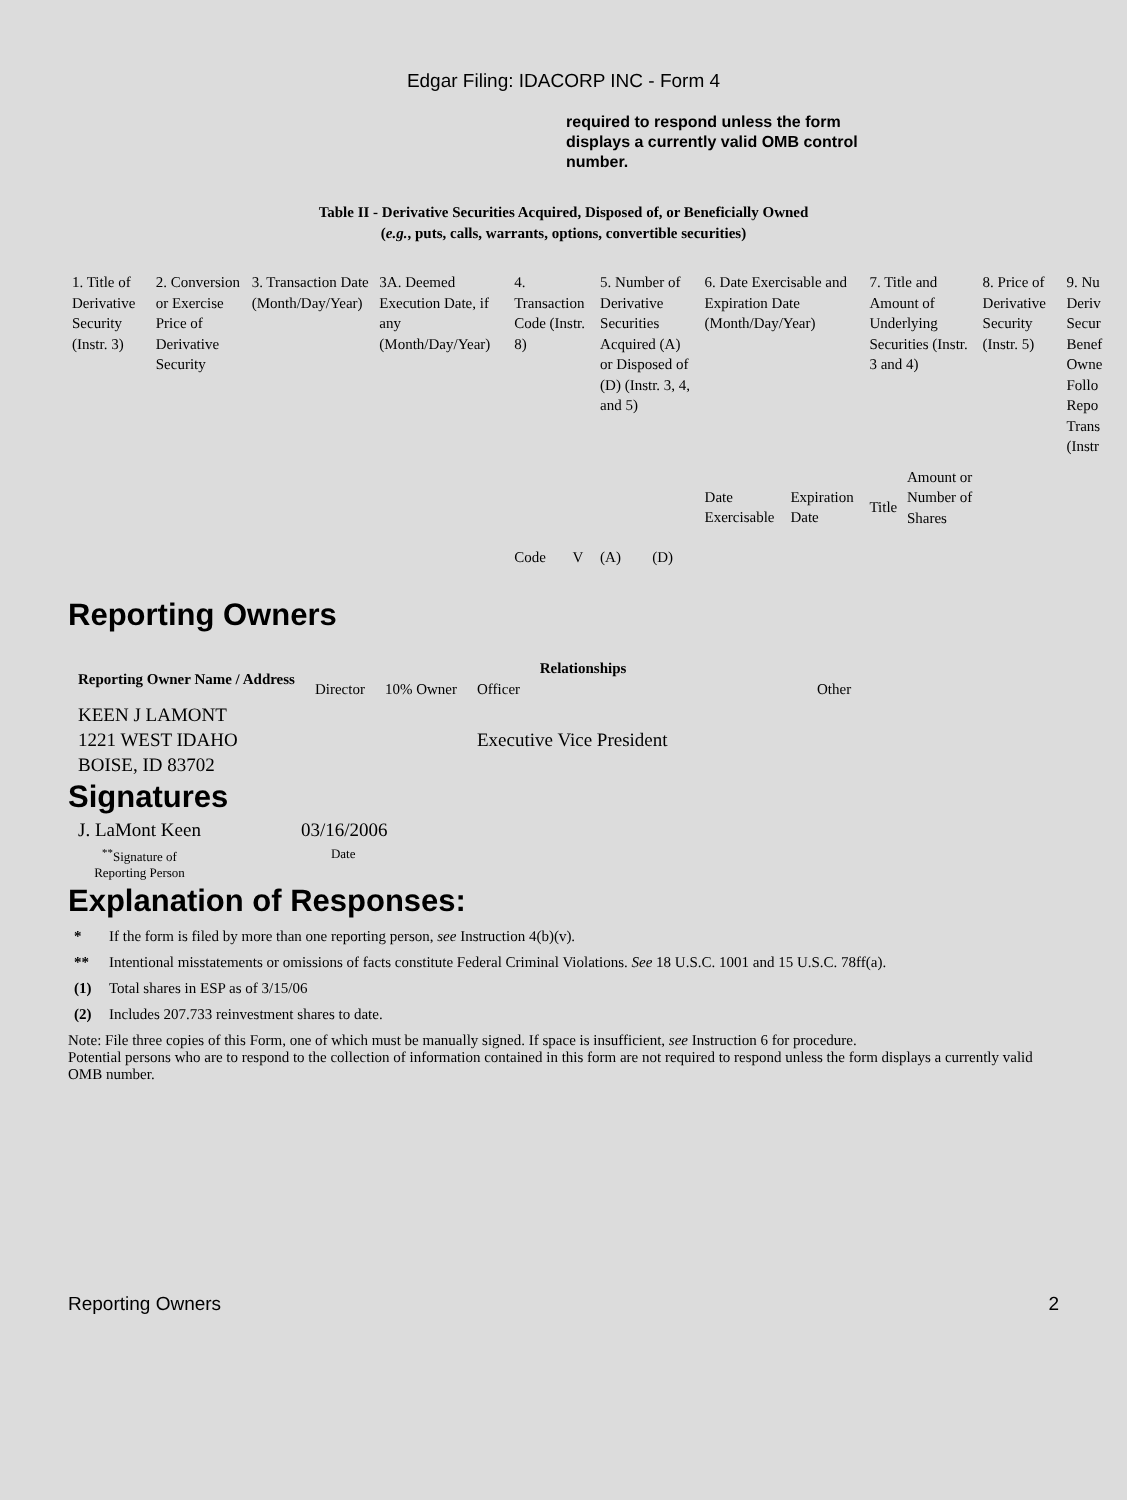Edgar Filing: IDACORP INC - Form 4
required to respond unless the form displays a currently valid OMB control number.
Table II - Derivative Securities Acquired, Disposed of, or Beneficially Owned
(e.g., puts, calls, warrants, options, convertible securities)
| 1. Title of Derivative Security (Instr. 3) | 2. Conversion or Exercise Price of Derivative Security | 3. Transaction Date (Month/Day/Year) | 3A. Deemed Execution Date, if any (Month/Day/Year) | 4. Transaction Code (Instr. 8) | | 5. Number of Derivative Securities Acquired (A) or Disposed of (D) (Instr. 3, 4, and 5) | | 6. Date Exercisable and Expiration Date (Month/Day/Year) | | 7. Title and Amount of Underlying Securities (Instr. 3 and 4) | | 8. Price of Derivative Security (Instr. 5) | 9. Nu Deriv Secur Benef Owne Follo Repo Trans (Instr |
| | | | | Code | V | (A) | (D) | Date Exercisable | Expiration Date | Title | Amount or Number of Shares | | |
Reporting Owners
| Reporting Owner Name / Address | Relationships | | | |
| --- | --- | --- | --- | --- |
| | Director | 10% Owner | Officer | Other |
| KEEN J LAMONT 1221 WEST IDAHO BOISE, ID 83702 | | | Executive Vice President | |
Signatures
| J. LaMont Keen | 03/16/2006 |
| <sup>**</sup> Signature of Reporting Person | Date |
Explanation of Responses:
* If the form is filed by more than one reporting person, see Instruction 4(b)(v).
** Intentional misstatements or omissions of facts constitute Federal Criminal Violations. See 18 U.S.C. 1001 and 15 U.S.C. 78ff(a).
(1) Total shares in ESP as of 3/15/06
(2) Includes 207.733 reinvestment shares to date.
Note: File three copies of this Form, one of which must be manually signed. If space is insufficient, see Instruction 6 for procedure.
Potential persons who are to respond to the collection of information contained in this form are not required to respond unless the form displays a currently valid OMB number.
Reporting Owners 2